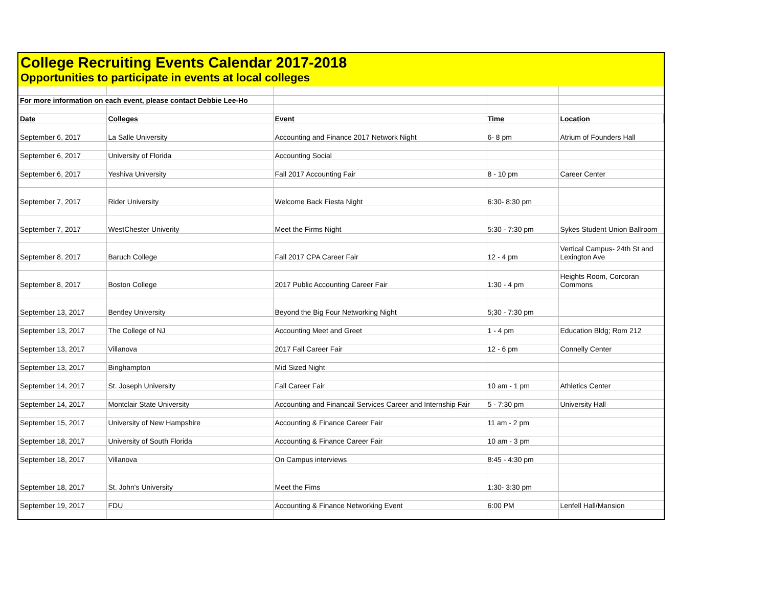College Recruiting Events Calendar 2017-2018
Opportunities to participate in events at local colleges
| For more information on each event, please contact Debbie Lee-Ho | | | | |
| Date | Colleges | Event | Time | Location |
| September 6, 2017 | La Salle University | Accounting and Finance 2017 Network Night | 6- 8 pm | Atrium of Founders Hall |
| September 6, 2017 | University of Florida | Accounting Social | | |
| September 6, 2017 | Yeshiva University | Fall 2017 Accounting Fair | 8 - 10 pm | Career Center |
| September 7, 2017 | Rider University | Welcome Back Fiesta Night | 6:30- 8:30 pm | |
| September 7, 2017 | WestChester Univerity | Meet the Firms Night | 5:30 - 7:30 pm | Sykes Student Union Ballroom |
| September 8, 2017 | Baruch College | Fall 2017 CPA Career Fair | 12 - 4 pm | Vertical Campus- 24th St and Lexington Ave |
| September 8, 2017 | Boston College | 2017 Public Accounting Career Fair | 1:30 - 4 pm | Heights Room, Corcoran Commons |
| September 13, 2017 | Bentley University | Beyond the Big Four Networking Night | 5;30 - 7:30 pm | |
| September 13, 2017 | The College of NJ | Accounting Meet and Greet | 1 - 4 pm | Education Bldg; Rom 212 |
| September 13, 2017 | Villanova | 2017 Fall Career Fair | 12 - 6 pm | Connelly Center |
| September 13, 2017 | Binghampton | Mid Sized Night | | |
| September 14, 2017 | St. Joseph University | Fall Career Fair | 10 am - 1 pm | Athletics Center |
| September 14, 2017 | Montclair State University | Accounting and Financail Services Career and Internship Fair | 5 - 7:30 pm | University Hall |
| September 15, 2017 | University of New Hampshire | Accounting & Finance Career Fair | 11 am - 2 pm | |
| September 18, 2017 | University of South Florida | Accounting & Finance Career Fair | 10 am - 3 pm | |
| September 18, 2017 | Villanova | On Campus interviews | 8:45 - 4:30 pm | |
| September 18, 2017 | St. John's University | Meet the Fims | 1:30- 3:30 pm | |
| September 19, 2017 | FDU | Accounting & Finance Networking Event | 6:00 PM | Lenfell Hall/Mansion |